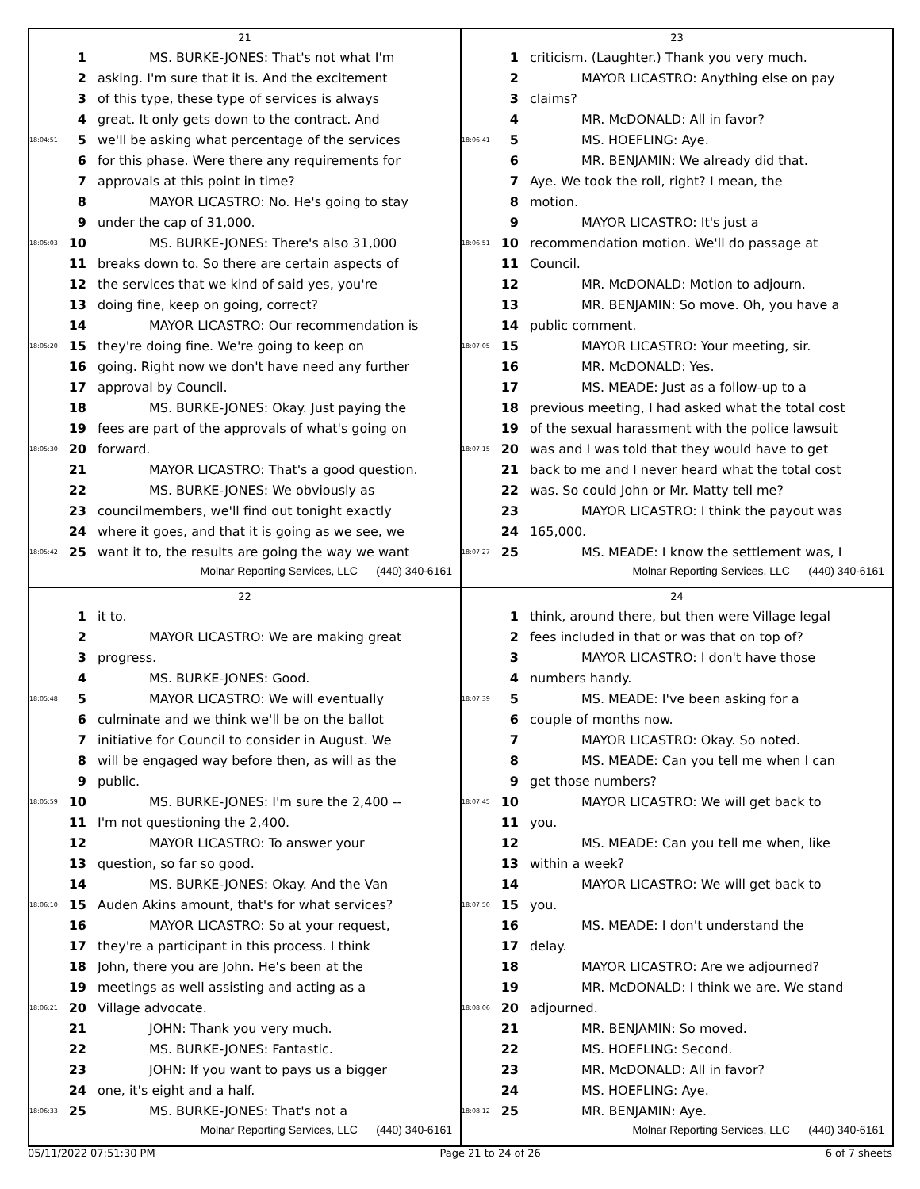21
| | 1 | MS. BURKE-JONES: That's not what I'm |
| | 2 | asking. I'm sure that it is. And the excitement |
| | 3 | of this type, these type of services is always |
| | 4 | great. It only gets down to the contract. And |
| 18:04:51 | 5 | we'll be asking what percentage of the services |
| | 6 | for this phase. Were there any requirements for |
| | 7 | approvals at this point in time? |
| | 8 | MAYOR LICASTRO: No. He's going to stay |
| | 9 | under the cap of 31,000. |
| 18:05:03 | 10 | MS. BURKE-JONES: There's also 31,000 |
| | 11 | breaks down to. So there are certain aspects of |
| | 12 | the services that we kind of said yes, you're |
| | 13 | doing fine, keep on going, correct? |
| | 14 | MAYOR LICASTRO: Our recommendation is |
| 18:05:20 | 15 | they're doing fine. We're going to keep on |
| | 16 | going. Right now we don't have need any further |
| | 17 | approval by Council. |
| | 18 | MS. BURKE-JONES: Okay. Just paying the |
| | 19 | fees are part of the approvals of what's going on |
| 18:05:30 | 20 | forward. |
| | 21 | MAYOR LICASTRO: That's a good question. |
| | 22 | MS. BURKE-JONES: We obviously as |
| | 23 | councilmembers, we'll find out tonight exactly |
| | 24 | where it goes, and that it is going as we see, we |
| 18:05:42 | 25 | want it to, the results are going the way we want |
Molnar Reporting Services, LLC (440) 340-6161
23
| | 1 | criticism. (Laughter.) Thank you very much. |
| | 2 | MAYOR LICASTRO: Anything else on pay |
| | 3 | claims? |
| | 4 | MR. McDONALD: All in favor? |
| 18:06:41 | 5 | MS. HOEFLING: Aye. |
| | 6 | MR. BENJAMIN: We already did that. |
| | 7 | Aye. We took the roll, right? I mean, the |
| | 8 | motion. |
| | 9 | MAYOR LICASTRO: It's just a |
| 18:06:51 | 10 | recommendation motion. We'll do passage at |
| | 11 | Council. |
| | 12 | MR. McDONALD: Motion to adjourn. |
| | 13 | MR. BENJAMIN: So move. Oh, you have a |
| | 14 | public comment. |
| 18:07:05 | 15 | MAYOR LICASTRO: Your meeting, sir. |
| | 16 | MR. McDONALD: Yes. |
| | 17 | MS. MEADE: Just as a follow-up to a |
| | 18 | previous meeting, I had asked what the total cost |
| | 19 | of the sexual harassment with the police lawsuit |
| 18:07:15 | 20 | was and I was told that they would have to get |
| | 21 | back to me and I never heard what the total cost |
| | 22 | was. So could John or Mr. Matty tell me? |
| | 23 | MAYOR LICASTRO: I think the payout was |
| | 24 | 165,000. |
| 18:07:27 | 25 | MS. MEADE: I know the settlement was, I |
Molnar Reporting Services, LLC (440) 340-6161
22
| | 1 | it to. |
| | 2 | MAYOR LICASTRO: We are making great |
| | 3 | progress. |
| | 4 | MS. BURKE-JONES: Good. |
| 18:05:48 | 5 | MAYOR LICASTRO: We will eventually |
| | 6 | culminate and we think we'll be on the ballot |
| | 7 | initiative for Council to consider in August. We |
| | 8 | will be engaged way before then, as will as the |
| | 9 | public. |
| 18:05:59 | 10 | MS. BURKE-JONES: I'm sure the 2,400 -- |
| | 11 | I'm not questioning the 2,400. |
| | 12 | MAYOR LICASTRO: To answer your |
| | 13 | question, so far so good. |
| | 14 | MS. BURKE-JONES: Okay. And the Van |
| 18:06:10 | 15 | Auden Akins amount, that's for what services? |
| | 16 | MAYOR LICASTRO: So at your request, |
| | 17 | they're a participant in this process. I think |
| | 18 | John, there you are John. He's been at the |
| | 19 | meetings as well assisting and acting as a |
| 18:06:21 | 20 | Village advocate. |
| | 21 | JOHN: Thank you very much. |
| | 22 | MS. BURKE-JONES: Fantastic. |
| | 23 | JOHN: If you want to pays us a bigger |
| | 24 | one, it's eight and a half. |
| 18:06:33 | 25 | MS. BURKE-JONES: That's not a |
Molnar Reporting Services, LLC (440) 340-6161
24
| | 1 | think, around there, but then were Village legal |
| | 2 | fees included in that or was that on top of? |
| | 3 | MAYOR LICASTRO: I don't have those |
| | 4 | numbers handy. |
| 18:07:39 | 5 | MS. MEADE: I've been asking for a |
| | 6 | couple of months now. |
| | 7 | MAYOR LICASTRO: Okay. So noted. |
| | 8 | MS. MEADE: Can you tell me when I can |
| | 9 | get those numbers? |
| 18:07:45 | 10 | MAYOR LICASTRO: We will get back to |
| | 11 | you. |
| | 12 | MS. MEADE: Can you tell me when, like |
| | 13 | within a week? |
| | 14 | MAYOR LICASTRO: We will get back to |
| 18:07:50 | 15 | you. |
| | 16 | MS. MEADE: I don't understand the |
| | 17 | delay. |
| | 18 | MAYOR LICASTRO: Are we adjourned? |
| | 19 | MR. McDONALD: I think we are. We stand |
| 18:08:06 | 20 | adjourned. |
| | 21 | MR. BENJAMIN: So moved. |
| | 22 | MS. HOEFLING: Second. |
| | 23 | MR. McDONALD: All in favor? |
| | 24 | MS. HOEFLING: Aye. |
| 18:08:12 | 25 | MR. BENJAMIN: Aye. |
Molnar Reporting Services, LLC (440) 340-6161
05/11/2022 07:51:30 PM Page 21 to 24 of 26 6 of 7 sheets